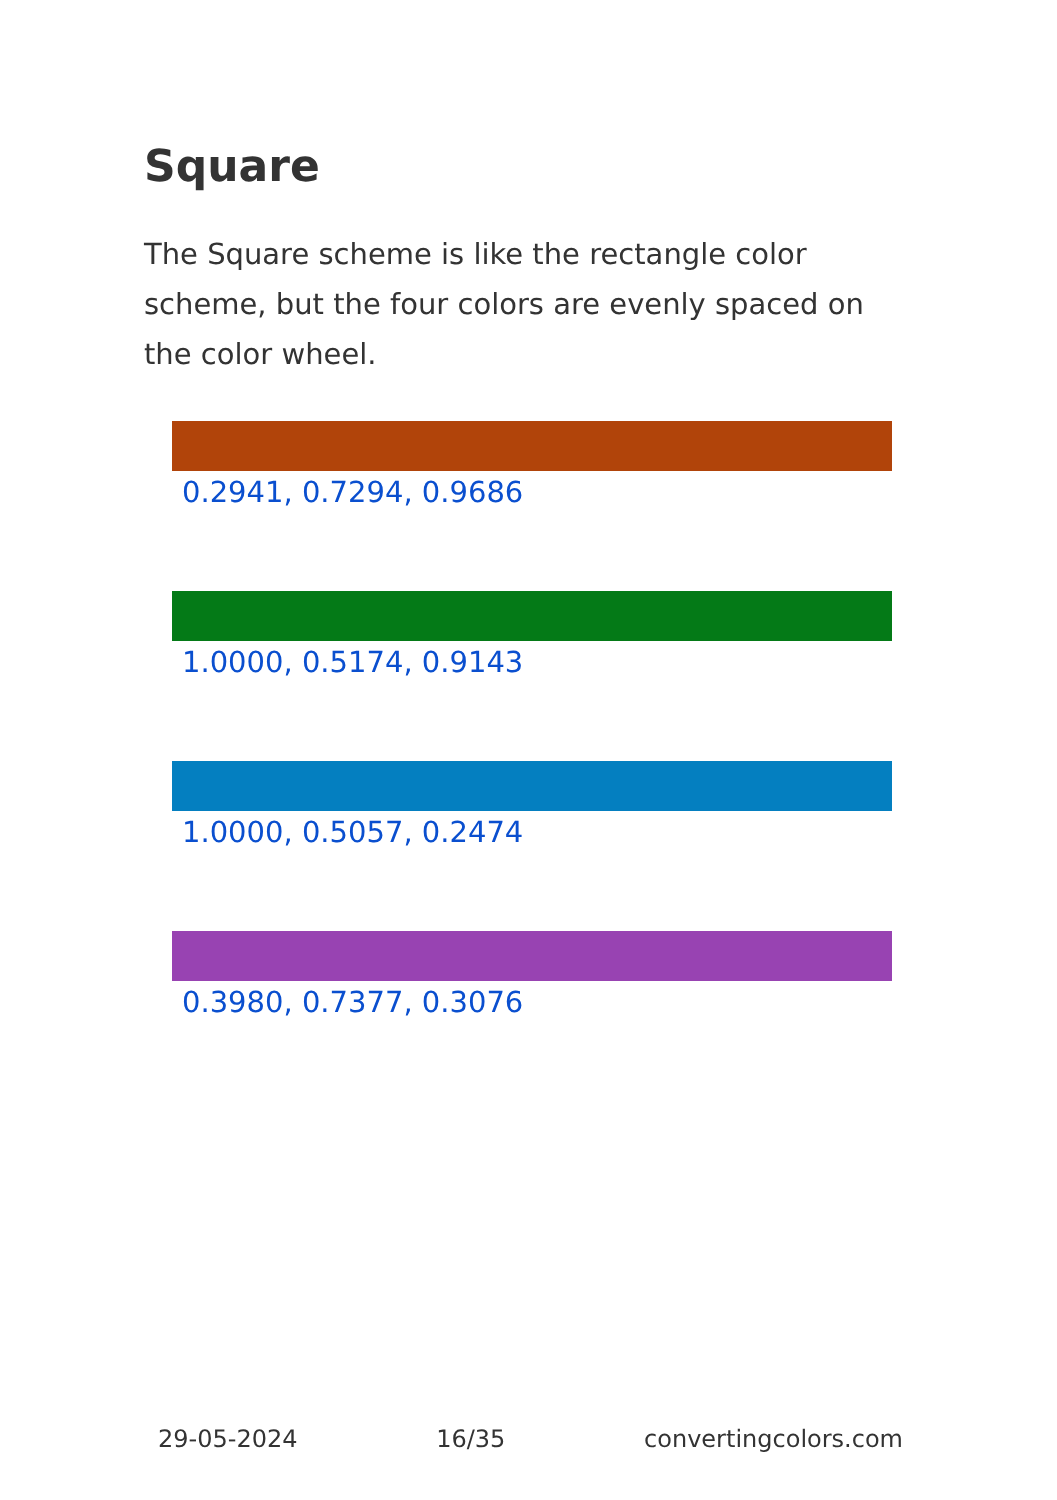Square
The Square scheme is like the rectangle color scheme, but the four colors are evenly spaced on the color wheel.
0.2941, 0.7294, 0.9686
1.0000, 0.5174, 0.9143
1.0000, 0.5057, 0.2474
0.3980, 0.7377, 0.3076
29-05-2024 16/35 convertingcolors.com